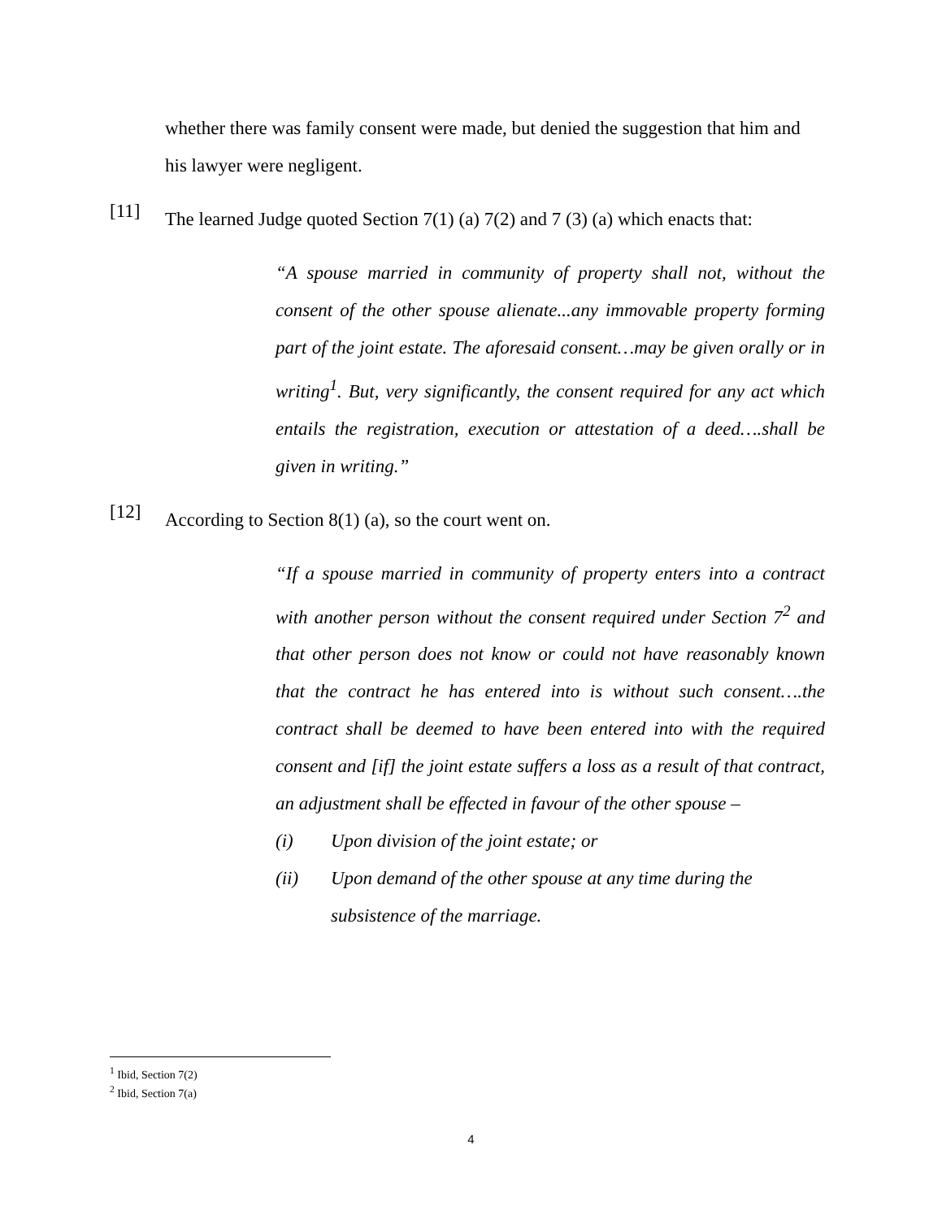whether there was family consent were made, but denied the suggestion that him and his lawyer were negligent.
[11]
The learned Judge quoted Section 7(1) (a) 7(2) and 7 (3) (a) which enacts that:
“A spouse married in community of property shall not, without the consent of the other spouse alienate...any immovable property forming part of the joint estate. The aforesaid consent…may be given orally or in writing<sup>1</sup>. But, very significantly, the consent required for any act which entails the registration, execution or attestation of a deed….shall be given in writing.”
[12]
According to Section 8(1) (a), so the court went on.
“If a spouse married in community of property enters into a contract with another person without the consent required under Section 7<sup>2</sup> and that other person does not know or could not have reasonably known that the contract he has entered into is without such consent….the contract shall be deemed to have been entered into with the required consent and [if] the joint estate suffers a loss as a result of that contract, an adjustment shall be effected in favour of the other spouse –
(i) Upon division of the joint estate; or
(ii) Upon demand of the other spouse at any time during the subsistence of the marriage.
<sup>1</sup> Ibid, Section 7(2)
<sup>2</sup> Ibid, Section 7(a)
4